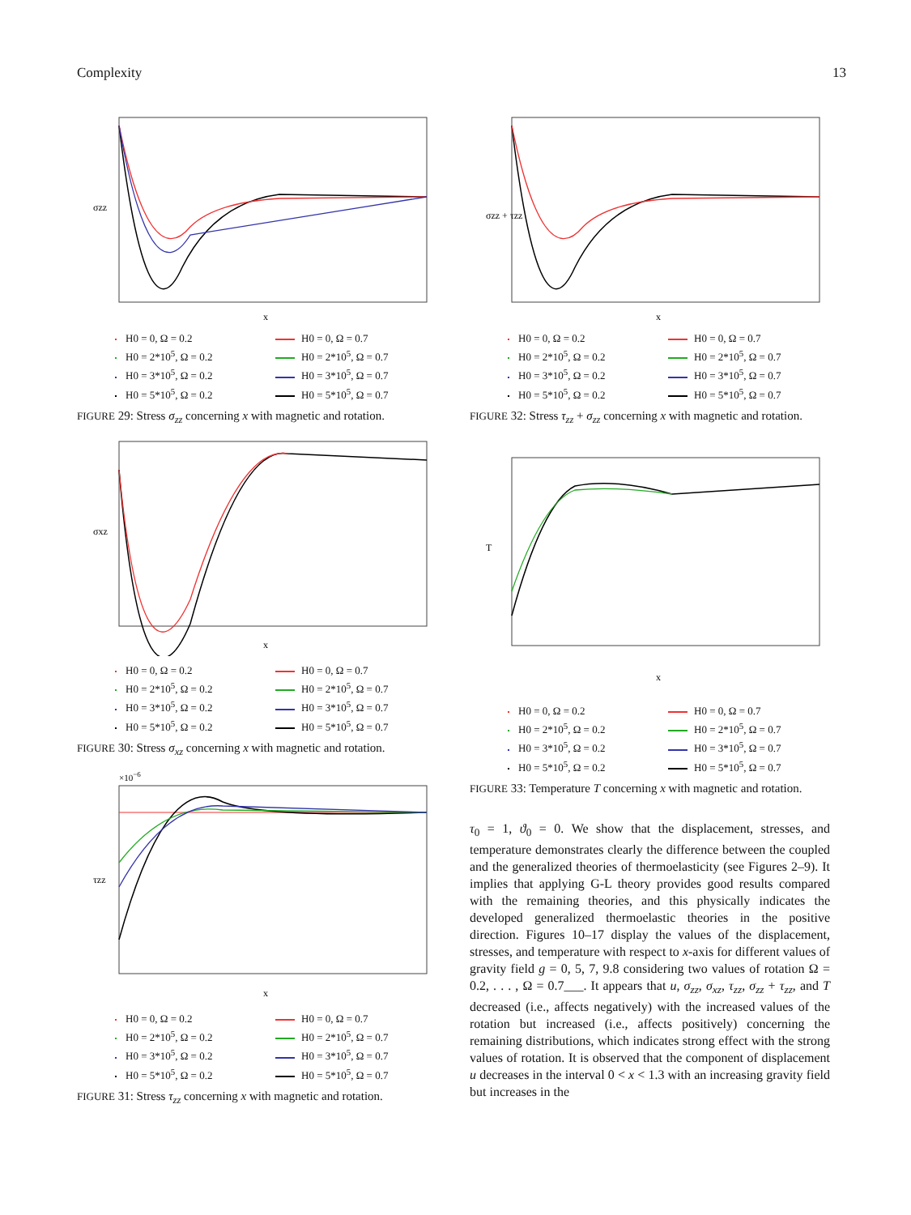Complexity 13
σzz
x
H0 = 0, Ω = 0.2
H0 = 0, Ω = 0.7
H0 = 2*10<sup>5</sup>, Ω = 0.2
H0 = 2*10<sup>5</sup>, Ω = 0.7
H0 = 3*10<sup>5</sup>, Ω = 0.2
H0 = 3*10<sup>5</sup>, Ω = 0.7
H0 = 5*10<sup>5</sup>, Ω = 0.2
H0 = 5*10<sup>5</sup>, Ω = 0.7
FIGURE 29: Stress σ<sub>zz</sub> concerning x with magnetic and rotation.
σxz
x
H0 = 0, Ω = 0.2
H0 = 0, Ω = 0.7
H0 = 2*10<sup>5</sup>, Ω = 0.2
H0 = 2*10<sup>5</sup>, Ω = 0.7
H0 = 3*10<sup>5</sup>, Ω = 0.2
H0 = 3*10<sup>5</sup>, Ω = 0.7
H0 = 5*10<sup>5</sup>, Ω = 0.2
H0 = 5*10<sup>5</sup>, Ω = 0.7
FIGURE 30: Stress σ<sub>xz</sub> concerning x with magnetic and rotation.
×10−6
τzz
x
H0 = 0, Ω = 0.2
H0 = 0, Ω = 0.7
H0 = 2*10<sup>5</sup>, Ω = 0.2
H0 = 2*10<sup>5</sup>, Ω = 0.7
H0 = 3*10<sup>5</sup>, Ω = 0.2
H0 = 3*10<sup>5</sup>, Ω = 0.7
H0 = 5*10<sup>5</sup>, Ω = 0.2
H0 = 5*10<sup>5</sup>, Ω = 0.7
FIGURE 31: Stress τ<sub>zz</sub> concerning x with magnetic and rotation.
σzz + τzz
x
H0 = 0, Ω = 0.2
H0 = 0, Ω = 0.7
H0 = 2*10<sup>5</sup>, Ω = 0.2
H0 = 2*10<sup>5</sup>, Ω = 0.7
H0 = 3*10<sup>5</sup>, Ω = 0.2
H0 = 3*10<sup>5</sup>, Ω = 0.7
H0 = 5*10<sup>5</sup>, Ω = 0.2
H0 = 5*10<sup>5</sup>, Ω = 0.7
FIGURE 32: Stress τ<sub>zz</sub> + σ<sub>zz</sub> concerning x with magnetic and rotation.
T
x
H0 = 0, Ω = 0.2
H0 = 0, Ω = 0.7
H0 = 2*10<sup>5</sup>, Ω = 0.2
H0 = 2*10<sup>5</sup>, Ω = 0.7
H0 = 3*10<sup>5</sup>, Ω = 0.2
H0 = 3*10<sup>5</sup>, Ω = 0.7
H0 = 5*10<sup>5</sup>, Ω = 0.2
H0 = 5*10<sup>5</sup>, Ω = 0.7
FIGURE 33: Temperature T concerning x with magnetic and rotation.
τ<sub>0</sub> = 1, ϑ<sub>0</sub> = 0. We show that the displacement, stresses, and temperature demonstrates clearly the difference between the coupled and the generalized theories of thermoelasticity (see Figures 2–9). It implies that applying G-L theory provides good results compared with the remaining theories, and this physically indicates the developed generalized thermoelastic theories in the positive direction. Figures 10–17 display the values of the displacement, stresses, and temperature with respect to x-axis for different values of gravity field g = 0, 5, 7, 9.8 considering two values of rotation Ω = 0.2, . . . , Ω = 0.7___. It appears that u, σ<sub>zz</sub>, σ<sub>xz</sub>, τ<sub>zz</sub>, σ<sub>zz</sub> + τ<sub>zz</sub>, and T decreased (i.e., affects negatively) with the increased values of the rotation but increased (i.e., affects positively) concerning the remaining distributions, which indicates strong effect with the strong values of rotation. It is observed that the component of displacement u decreases in the interval 0 < x < 1.3 with an increasing gravity field but increases in the